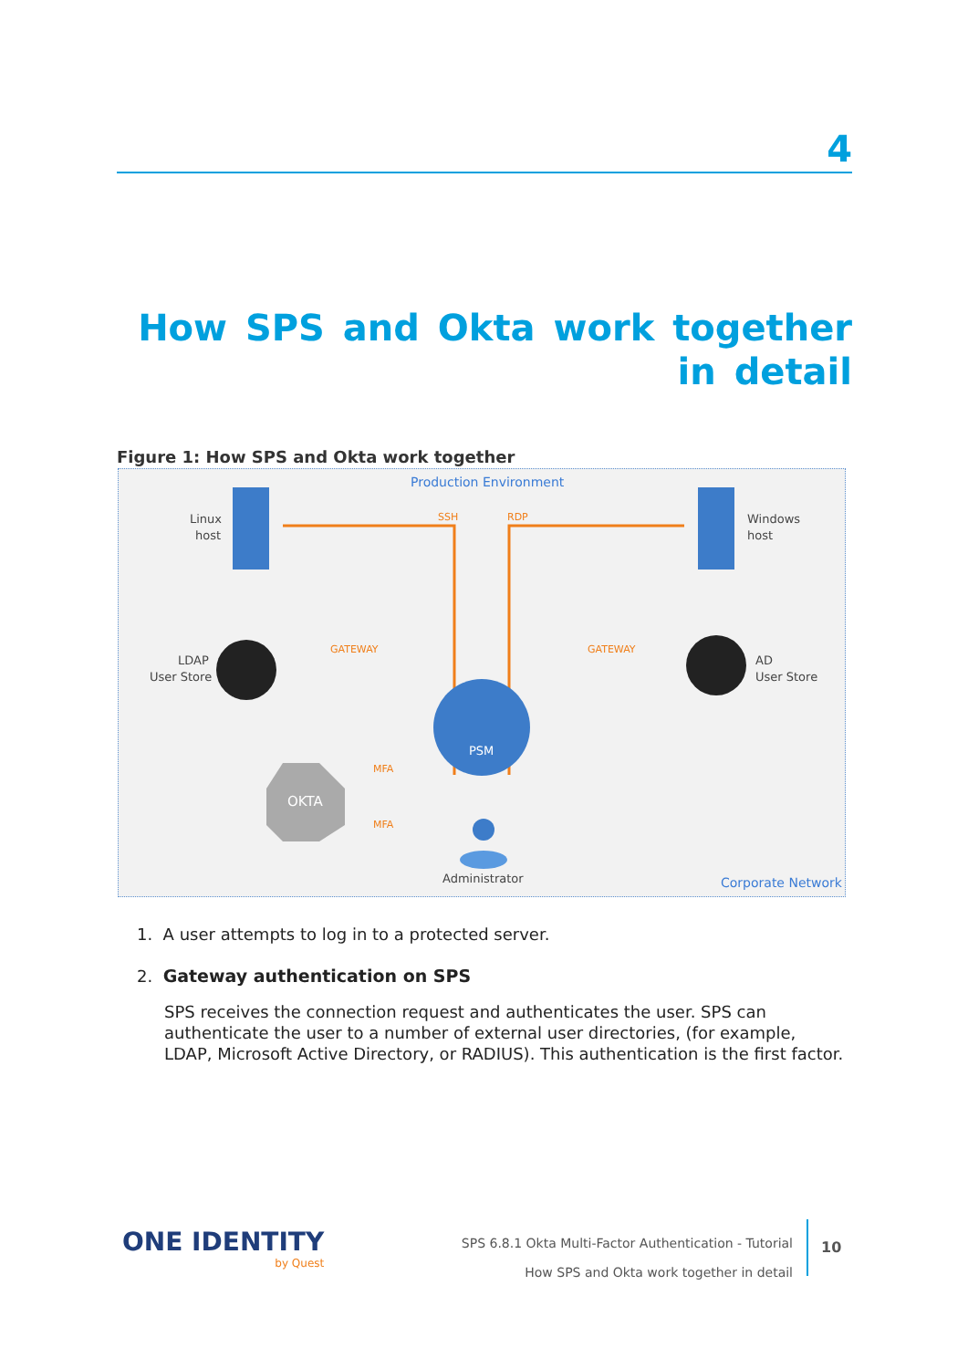4
How SPS and Okta work together
in detail
Figure 1: How SPS and Okta work together
Production Environment
Corporate Network
Linux
host
Windows
host
LDAP
User Store
AD
User Store
SSH
RDP
GATEWAY
GATEWAY
PSM
OKTA
MFA
MFA
Administrator
1. A user attempts to log in to a protected server.
2. Gateway authentication on SPS
SPS receives the connection request and authenticates the user. SPS can authenticate the user to a number of external user directories, (for example, LDAP, Microsoft Active Directory, or RADIUS). This authentication is the first factor.
ONE IDENTITY
by Quest
SPS 6.8.1 Okta Multi-Factor Authentication - Tutorial
How SPS and Okta work together in detail
10